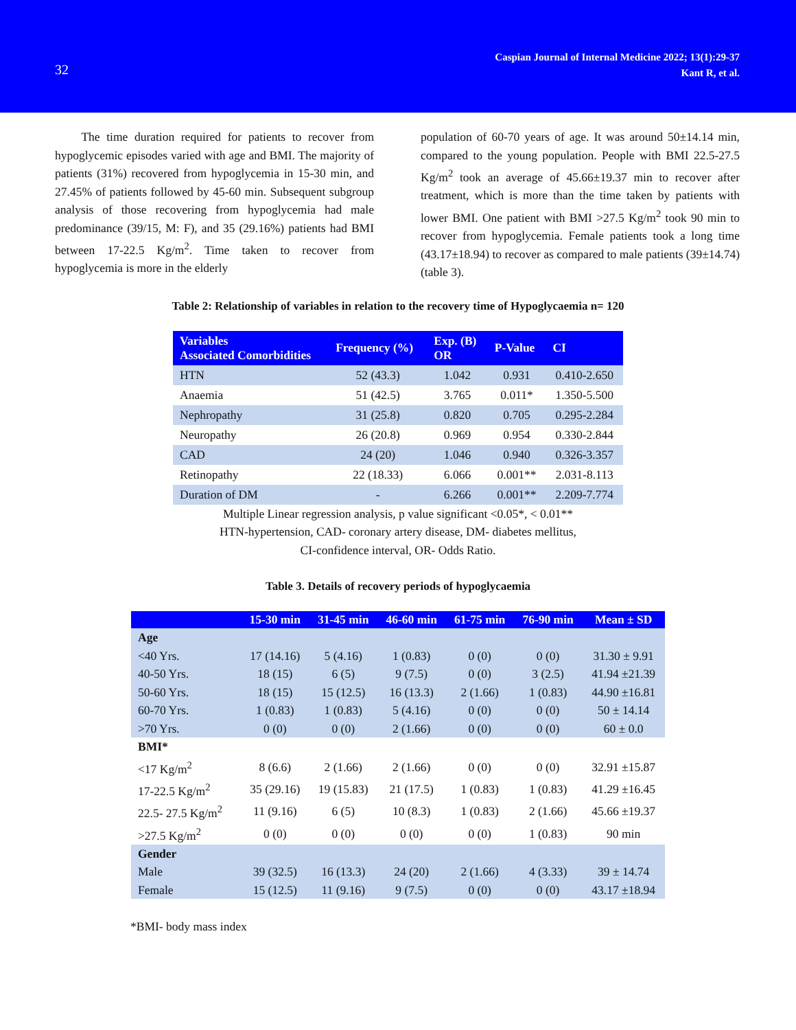32
Caspian Journal of Internal Medicine 2022; 13(1):29-37
Kant R, et al.
The time duration required for patients to recover from hypoglycemic episodes varied with age and BMI. The majority of patients (31%) recovered from hypoglycemia in 15-30 min, and 27.45% of patients followed by 45-60 min. Subsequent subgroup analysis of those recovering from hypoglycemia had male predominance (39/15, M: F), and 35 (29.16%) patients had BMI between 17-22.5 Kg/m<sup>2</sup>. Time taken to recover from hypoglycemia is more in the elderly
population of 60-70 years of age. It was around 50±14.14 min, compared to the young population. People with BMI 22.5-27.5 Kg/m<sup>2</sup> took an average of 45.66±19.37 min to recover after treatment, which is more than the time taken by patients with lower BMI. One patient with BMI >27.5 Kg/m<sup>2</sup> took 90 min to recover from hypoglycemia. Female patients took a long time (43.17±18.94) to recover as compared to male patients (39±14.74) (table 3).
Table 2: Relationship of variables in relation to the recovery time of Hypoglycaemia n= 120
| Variables Associated Comorbidities | Frequency (%) | Exp. (B) OR | P-Value | CI |
| --- | --- | --- | --- | --- |
| HTN | 52 (43.3) | 1.042 | 0.931 | 0.410-2.650 |
| Anaemia | 51 (42.5) | 3.765 | 0.011* | 1.350-5.500 |
| Nephropathy | 31 (25.8) | 0.820 | 0.705 | 0.295-2.284 |
| Neuropathy | 26 (20.8) | 0.969 | 0.954 | 0.330-2.844 |
| CAD | 24 (20) | 1.046 | 0.940 | 0.326-3.357 |
| Retinopathy | 22 (18.33) | 6.066 | 0.001** | 2.031-8.113 |
| Duration of DM | - | 6.266 | 0.001** | 2.209-7.774 |
Multiple Linear regression analysis, p value significant <0.05*, < 0.01**
HTN-hypertension, CAD- coronary artery disease, DM- diabetes mellitus,
CI-confidence interval, OR- Odds Ratio.
Table 3. Details of recovery periods of hypoglycaemia
| | 15-30 min | 31-45 min | 46-60 min | 61-75 min | 76-90 min | Mean ± SD |
| --- | --- | --- | --- | --- | --- | --- |
| Age | | | | | | |
| <40 Yrs. | 17 (14.16) | 5 (4.16) | 1 (0.83) | 0 (0) | 0 (0) | 31.30 ± 9.91 |
| 40-50 Yrs. | 18 (15) | 6 (5) | 9 (7.5) | 0 (0) | 3 (2.5) | 41.94 ±21.39 |
| 50-60 Yrs. | 18 (15) | 15 (12.5) | 16 (13.3) | 2 (1.66) | 1 (0.83) | 44.90 ±16.81 |
| 60-70 Yrs. | 1 (0.83) | 1 (0.83) | 5 (4.16) | 0 (0) | 0 (0) | 50 ± 14.14 |
| >70 Yrs. | 0 (0) | 0 (0) | 2 (1.66) | 0 (0) | 0 (0) | 60 ± 0.0 |
| BMI* | | | | | | |
| <17 Kg/m<sup>2</sup> | 8 (6.6) | 2 (1.66) | 2 (1.66) | 0 (0) | 0 (0) | 32.91 ±15.87 |
| 17-22.5 Kg/m<sup>2</sup> | 35 (29.16) | 19 (15.83) | 21 (17.5) | 1 (0.83) | 1 (0.83) | 41.29 ±16.45 |
| 22.5- 27.5 Kg/m<sup>2</sup> | 11 (9.16) | 6 (5) | 10 (8.3) | 1 (0.83) | 2 (1.66) | 45.66 ±19.37 |
| >27.5 Kg/m<sup>2</sup> | 0 (0) | 0 (0) | 0 (0) | 0 (0) | 1 (0.83) | 90 min |
| Gender | | | | | | |
| Male | 39 (32.5) | 16 (13.3) | 24 (20) | 2 (1.66) | 4 (3.33) | 39 ± 14.74 |
| Female | 15 (12.5) | 11 (9.16) | 9 (7.5) | 0 (0) | 0 (0) | 43.17 ±18.94 |
*BMI- body mass index